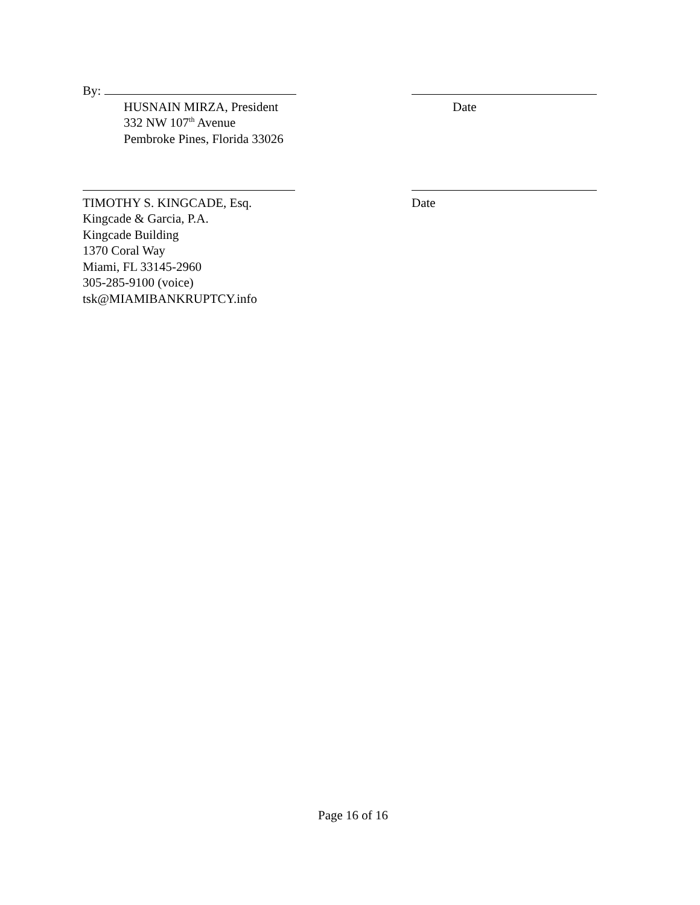By:
HUSNAIN MIRZA, President
332 NW 107<sup>th</sup> Avenue
Pembroke Pines, Florida 33026
Date
TIMOTHY S. KINGCADE, Esq.
Kingcade & Garcia, P.A.
Kingcade Building
1370 Coral Way
Miami, FL 33145-2960
305-285-9100 (voice)
tsk@MIAMIBANKRUPTCY.info
Date
Page 16 of 16